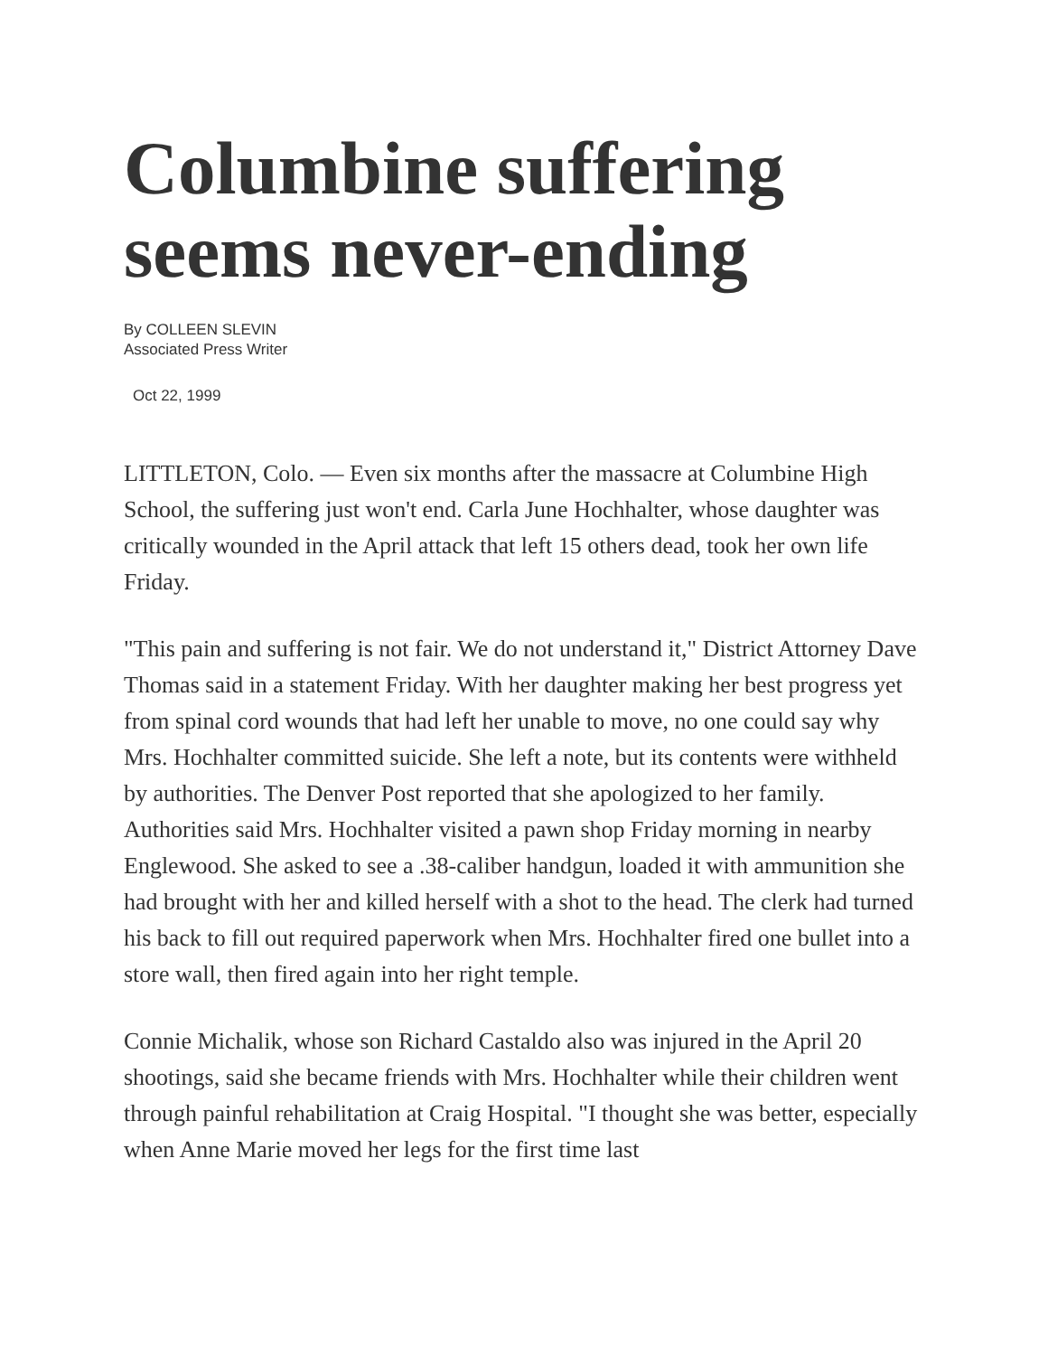Columbine suffering seems never-ending
By COLLEEN SLEVIN
Associated Press Writer
Oct 22, 1999
LITTLETON, Colo. — Even six months after the massacre at Columbine High School, the suffering just won't end. Carla June Hochhalter, whose daughter was critically wounded in the April attack that left 15 others dead, took her own life Friday.
"This pain and suffering is not fair. We do not understand it," District Attorney Dave Thomas said in a statement Friday. With her daughter making her best progress yet from spinal cord wounds that had left her unable to move, no one could say why Mrs. Hochhalter committed suicide. She left a note, but its contents were withheld by authorities. The Denver Post reported that she apologized to her family. Authorities said Mrs. Hochhalter visited a pawn shop Friday morning in nearby Englewood. She asked to see a .38-caliber handgun, loaded it with ammunition she had brought with her and killed herself with a shot to the head. The clerk had turned his back to fill out required paperwork when Mrs. Hochhalter fired one bullet into a store wall, then fired again into her right temple.
Connie Michalik, whose son Richard Castaldo also was injured in the April 20 shootings, said she became friends with Mrs. Hochhalter while their children went through painful rehabilitation at Craig Hospital. "I thought she was better, especially when Anne Marie moved her legs for the first time last